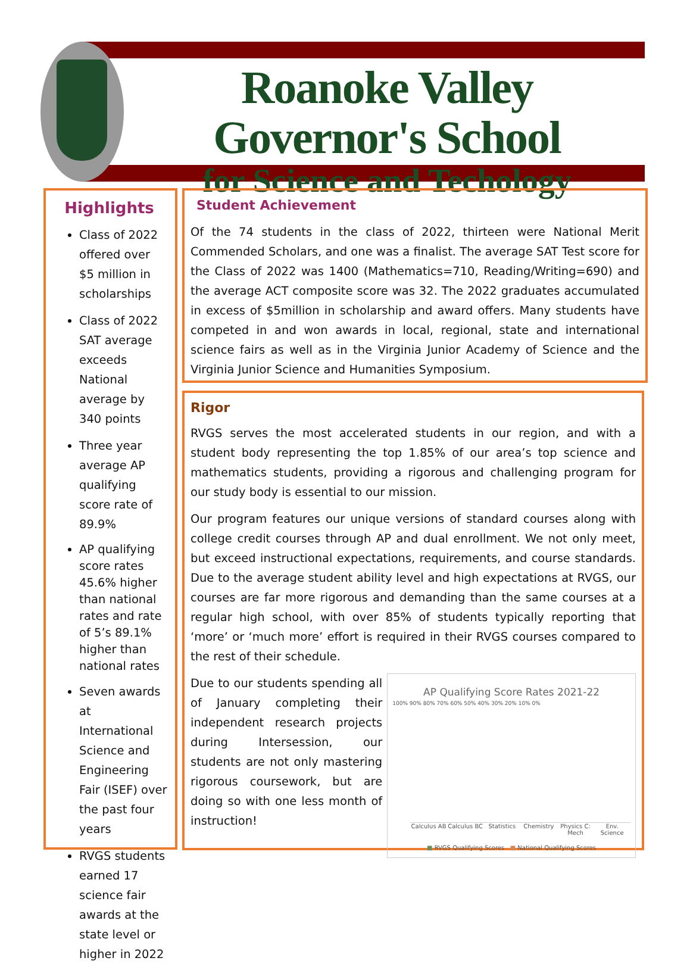Roanoke Valley Governor's School
for Science and Techology
Highlights
Class of 2022 offered over $5 million in scholarships
Class of 2022 SAT average exceeds National average by 340 points
Three year average AP qualifying score rate of 89.9%
AP qualifying score rates 45.6% higher than national rates and rate of 5’s 89.1% higher than national rates
Seven awards at International Science and Engineering Fair (ISEF) over the past four years
RVGS students earned 17 science fair awards at the state level or higher in 2022
Student Achievement
Of the 74 students in the class of 2022, thirteen were National Merit Commended Scholars, and one was a finalist. The average SAT Test score for the Class of 2022 was 1400 (Mathematics=710, Reading/Writing=690) and the average ACT composite score was 32. The 2022 graduates accumulated in excess of $5million in scholarship and award offers. Many students have competed in and won awards in local, regional, state and international science fairs as well as in the Virginia Junior Academy of Science and the Virginia Junior Science and Humanities Symposium.
Rigor
RVGS serves the most accelerated students in our region, and with a student body representing the top 1.85% of our area’s top science and mathematics students, providing a rigorous and challenging program for our study body is essential to our mission.
Our program features our unique versions of standard courses along with college credit courses through AP and dual enrollment. We not only meet, but exceed instructional expectations, requirements, and course standards. Due to the average student ability level and high expectations at RVGS, our courses are far more rigorous and demanding than the same courses at a regular high school, with over 85% of students typically reporting that ‘more’ or ‘much more’ effort is required in their RVGS courses compared to the rest of their schedule.
Due to our students spending all of January completing their independent research projects during Intersession, our students are not only mastering rigorous coursework, but are doing so with one less month of instruction!
AP Qualifying Score Rates 2021-22
100% 90% 80% 70% 60% 50% 40% 30% 20% 10% 0%
Calculus AB Calculus BC Statistics Chemistry Physics C: Mech Env. Science
■ RVGS Qualifying Scores ■ National Qualifying Scores